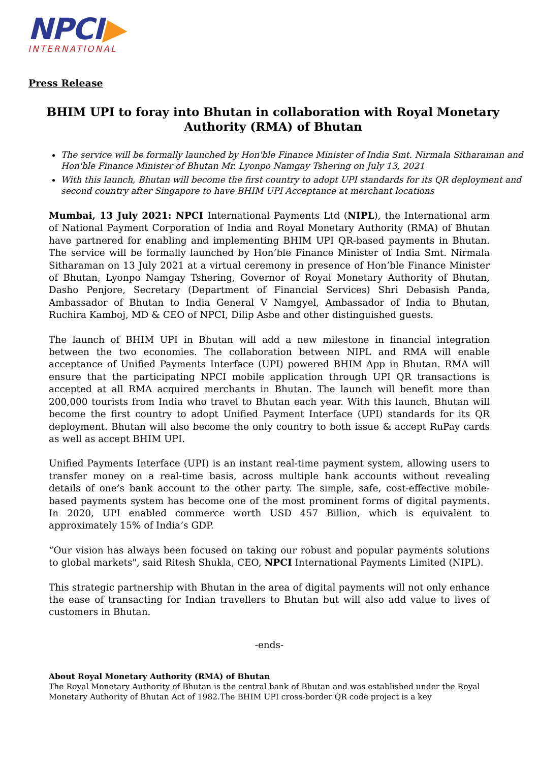NPCI▶
INTERNATIONAL
Press Release
BHIM UPI to foray into Bhutan in collaboration with Royal Monetary Authority (RMA) of Bhutan
The service will be formally launched by Hon'ble Finance Minister of India Smt. Nirmala Sitharaman and Hon'ble Finance Minister of Bhutan Mr. Lyonpo Namgay Tshering on July 13, 2021
With this launch, Bhutan will become the first country to adopt UPI standards for its QR deployment and second country after Singapore to have BHIM UPI Acceptance at merchant locations
Mumbai, 13 July 2021: NPCI International Payments Ltd (NIPL), the International arm of National Payment Corporation of India and Royal Monetary Authority (RMA) of Bhutan have partnered for enabling and implementing BHIM UPI QR-based payments in Bhutan. The service will be formally launched by Hon’ble Finance Minister of India Smt. Nirmala Sitharaman on 13 July 2021 at a virtual ceremony in presence of Hon’ble Finance Minister of Bhutan, Lyonpo Namgay Tshering, Governor of Royal Monetary Authority of Bhutan, Dasho Penjore, Secretary (Department of Financial Services) Shri Debasish Panda, Ambassador of Bhutan to India General V Namgyel, Ambassador of India to Bhutan, Ruchira Kamboj, MD & CEO of NPCI, Dilip Asbe and other distinguished guests.
The launch of BHIM UPI in Bhutan will add a new milestone in financial integration between the two economies. The collaboration between NIPL and RMA will enable acceptance of Unified Payments Interface (UPI) powered BHIM App in Bhutan. RMA will ensure that the participating NPCI mobile application through UPI QR transactions is accepted at all RMA acquired merchants in Bhutan. The launch will benefit more than 200,000 tourists from India who travel to Bhutan each year. With this launch, Bhutan will become the first country to adopt Unified Payment Interface (UPI) standards for its QR deployment. Bhutan will also become the only country to both issue & accept RuPay cards as well as accept BHIM UPI.
Unified Payments Interface (UPI) is an instant real-time payment system, allowing users to transfer money on a real-time basis, across multiple bank accounts without revealing details of one’s bank account to the other party. The simple, safe, cost-effective mobile-based payments system has become one of the most prominent forms of digital payments. In 2020, UPI enabled commerce worth USD 457 Billion, which is equivalent to approximately 15% of India’s GDP.
“Our vision has always been focused on taking our robust and popular payments solutions to global markets", said Ritesh Shukla, CEO, NPCI International Payments Limited (NIPL).
This strategic partnership with Bhutan in the area of digital payments will not only enhance the ease of transacting for Indian travellers to Bhutan but will also add value to lives of customers in Bhutan.
-ends-
About Royal Monetary Authority (RMA) of Bhutan
The Royal Monetary Authority of Bhutan is the central bank of Bhutan and was established under the Royal Monetary Authority of Bhutan Act of 1982.The BHIM UPI cross-border QR code project is a key